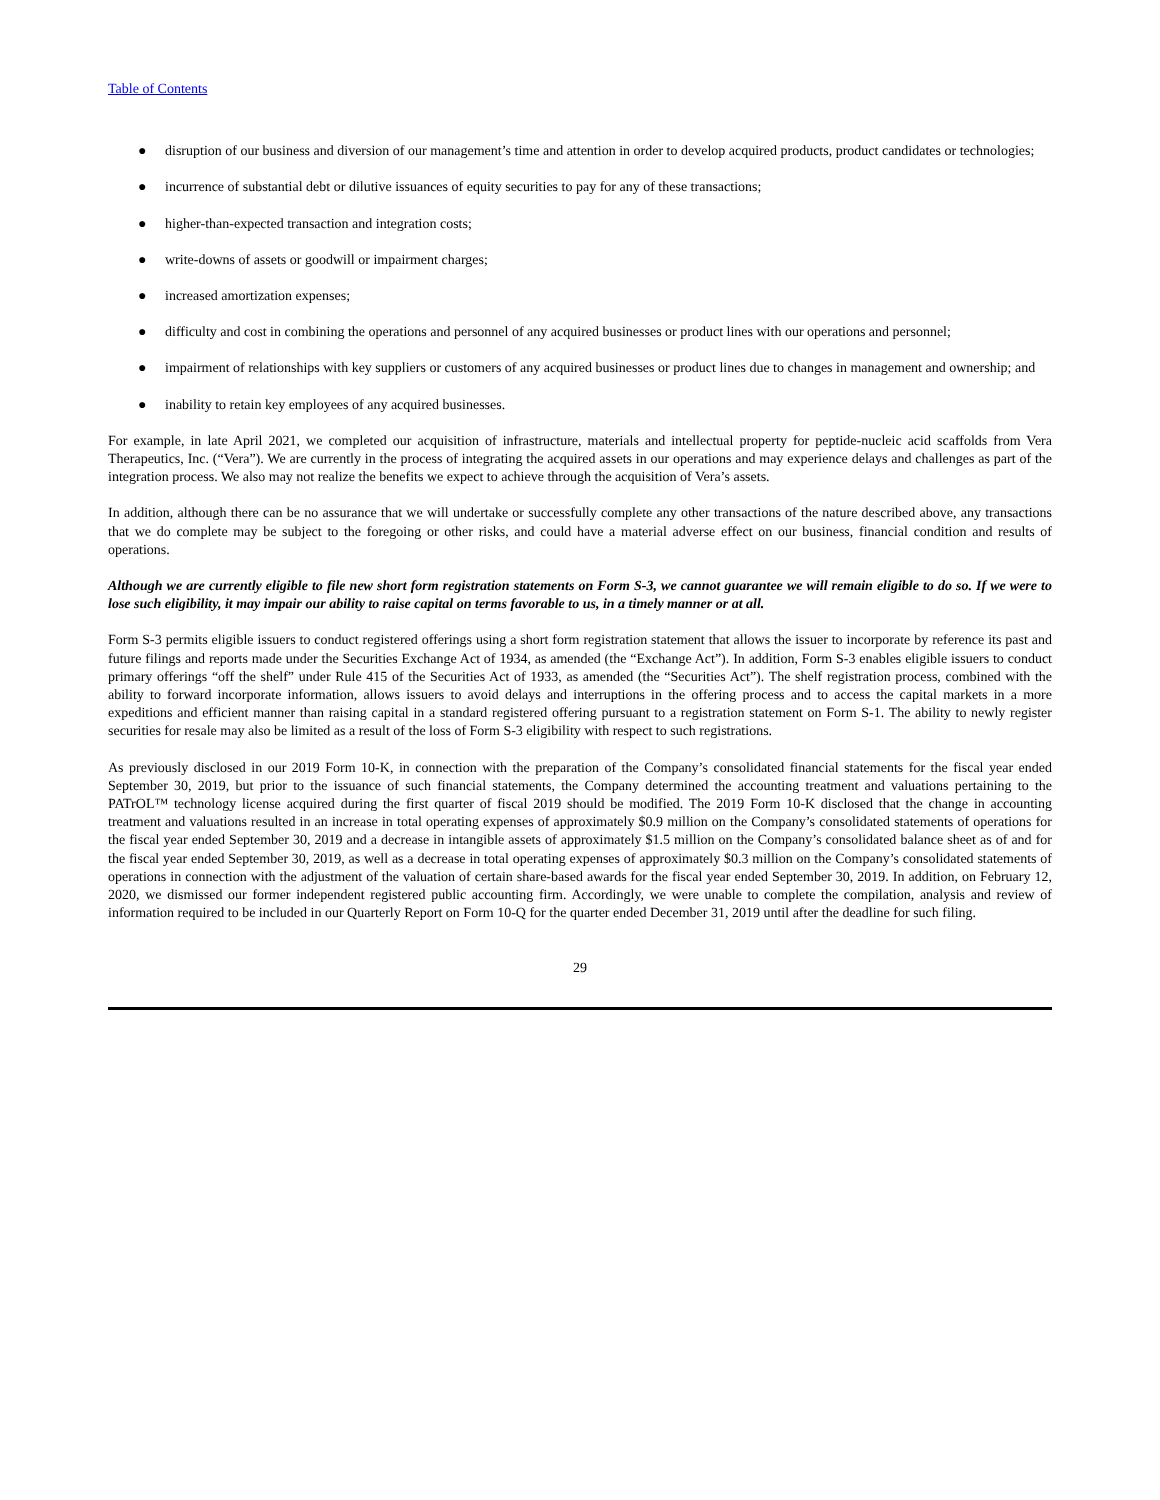Table of Contents
● disruption of our business and diversion of our management’s time and attention in order to develop acquired products, product candidates or technologies;
● incurrence of substantial debt or dilutive issuances of equity securities to pay for any of these transactions;
● higher-than-expected transaction and integration costs;
● write-downs of assets or goodwill or impairment charges;
● increased amortization expenses;
● difficulty and cost in combining the operations and personnel of any acquired businesses or product lines with our operations and personnel;
● impairment of relationships with key suppliers or customers of any acquired businesses or product lines due to changes in management and ownership; and
● inability to retain key employees of any acquired businesses.
For example, in late April 2021, we completed our acquisition of infrastructure, materials and intellectual property for peptide-nucleic acid scaffolds from Vera Therapeutics, Inc. (“Vera”). We are currently in the process of integrating the acquired assets in our operations and may experience delays and challenges as part of the integration process. We also may not realize the benefits we expect to achieve through the acquisition of Vera’s assets.
In addition, although there can be no assurance that we will undertake or successfully complete any other transactions of the nature described above, any transactions that we do complete may be subject to the foregoing or other risks, and could have a material adverse effect on our business, financial condition and results of operations.
Although we are currently eligible to file new short form registration statements on Form S-3, we cannot guarantee we will remain eligible to do so. If we were to lose such eligibility, it may impair our ability to raise capital on terms favorable to us, in a timely manner or at all.
Form S-3 permits eligible issuers to conduct registered offerings using a short form registration statement that allows the issuer to incorporate by reference its past and future filings and reports made under the Securities Exchange Act of 1934, as amended (the “Exchange Act”). In addition, Form S-3 enables eligible issuers to conduct primary offerings “off the shelf” under Rule 415 of the Securities Act of 1933, as amended (the “Securities Act”). The shelf registration process, combined with the ability to forward incorporate information, allows issuers to avoid delays and interruptions in the offering process and to access the capital markets in a more expeditions and efficient manner than raising capital in a standard registered offering pursuant to a registration statement on Form S-1. The ability to newly register securities for resale may also be limited as a result of the loss of Form S-3 eligibility with respect to such registrations.
As previously disclosed in our 2019 Form 10-K, in connection with the preparation of the Company’s consolidated financial statements for the fiscal year ended September 30, 2019, but prior to the issuance of such financial statements, the Company determined the accounting treatment and valuations pertaining to the PATrOL™ technology license acquired during the first quarter of fiscal 2019 should be modified. The 2019 Form 10-K disclosed that the change in accounting treatment and valuations resulted in an increase in total operating expenses of approximately $0.9 million on the Company’s consolidated statements of operations for the fiscal year ended September 30, 2019 and a decrease in intangible assets of approximately $1.5 million on the Company’s consolidated balance sheet as of and for the fiscal year ended September 30, 2019, as well as a decrease in total operating expenses of approximately $0.3 million on the Company’s consolidated statements of operations in connection with the adjustment of the valuation of certain share-based awards for the fiscal year ended September 30, 2019. In addition, on February 12, 2020, we dismissed our former independent registered public accounting firm. Accordingly, we were unable to complete the compilation, analysis and review of information required to be included in our Quarterly Report on Form 10-Q for the quarter ended December 31, 2019 until after the deadline for such filing.
29